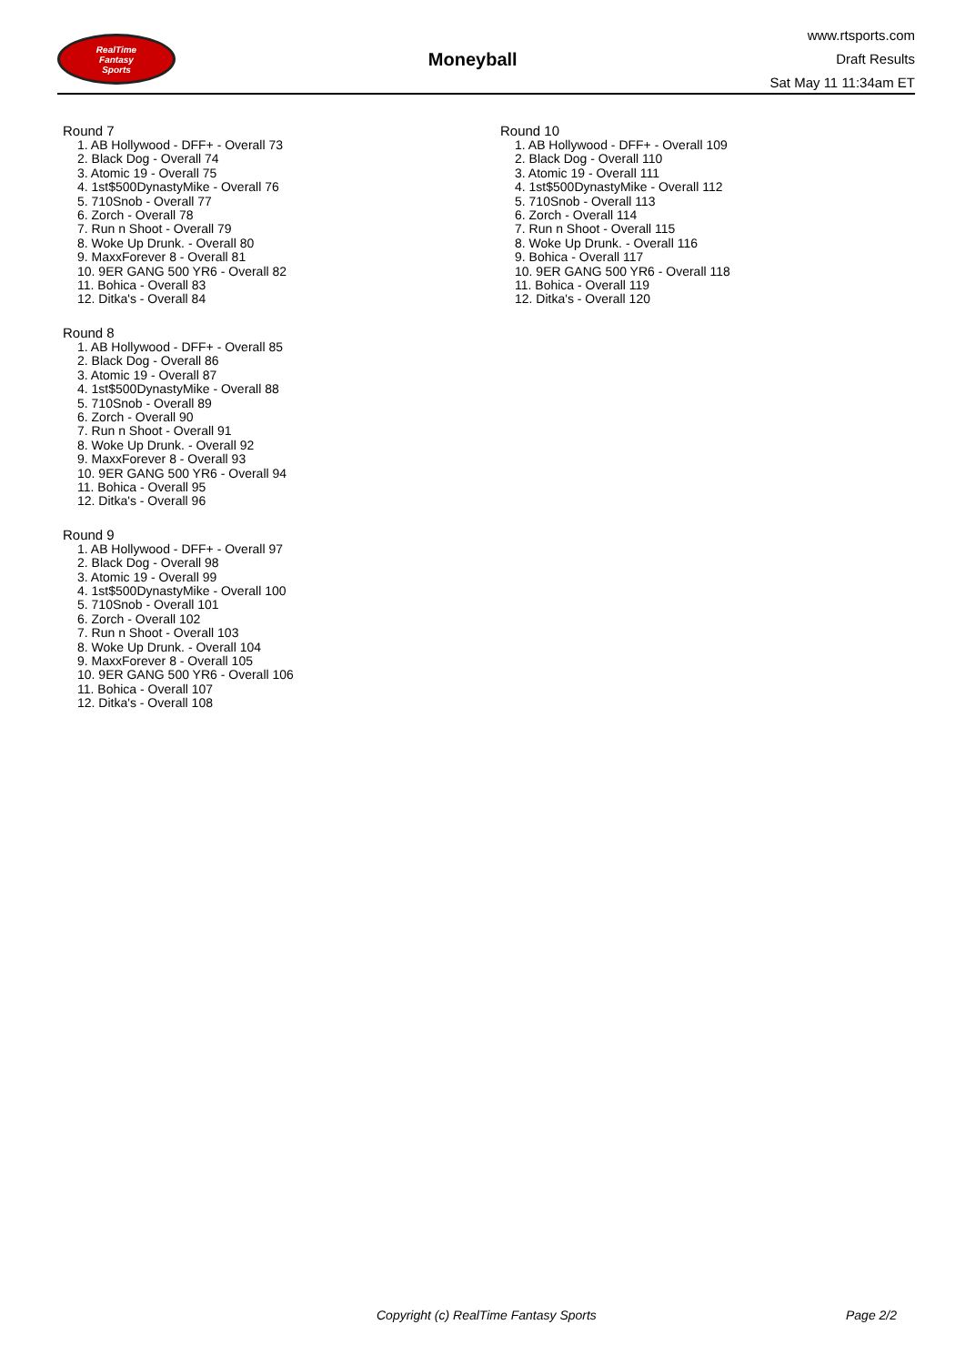RealTime
Fantasy
Sports
Moneyball
www.rtsports.com
Draft Results
Sat May 11 11:34am ET
Round 7
1. AB Hollywood - DFF+ - Overall 73
2. Black Dog - Overall 74
3. Atomic 19 - Overall 75
4. 1st$500DynastyMike - Overall 76
5. 710Snob - Overall 77
6. Zorch - Overall 78
7. Run n Shoot - Overall 79
8. Woke Up Drunk. - Overall 80
9. MaxxForever 8 - Overall 81
10. 9ER GANG 500 YR6 - Overall 82
11. Bohica - Overall 83
12. Ditka's - Overall 84
Round 8
1. AB Hollywood - DFF+ - Overall 85
2. Black Dog - Overall 86
3. Atomic 19 - Overall 87
4. 1st$500DynastyMike - Overall 88
5. 710Snob - Overall 89
6. Zorch - Overall 90
7. Run n Shoot - Overall 91
8. Woke Up Drunk. - Overall 92
9. MaxxForever 8 - Overall 93
10. 9ER GANG 500 YR6 - Overall 94
11. Bohica - Overall 95
12. Ditka's - Overall 96
Round 9
1. AB Hollywood - DFF+ - Overall 97
2. Black Dog - Overall 98
3. Atomic 19 - Overall 99
4. 1st$500DynastyMike - Overall 100
5. 710Snob - Overall 101
6. Zorch - Overall 102
7. Run n Shoot - Overall 103
8. Woke Up Drunk. - Overall 104
9. MaxxForever 8 - Overall 105
10. 9ER GANG 500 YR6 - Overall 106
11. Bohica - Overall 107
12. Ditka's - Overall 108
Round 10
1. AB Hollywood - DFF+ - Overall 109
2. Black Dog - Overall 110
3. Atomic 19 - Overall 111
4. 1st$500DynastyMike - Overall 112
5. 710Snob - Overall 113
6. Zorch - Overall 114
7. Run n Shoot - Overall 115
8. Woke Up Drunk. - Overall 116
9. Bohica - Overall 117
10. 9ER GANG 500 YR6 - Overall 118
11. Bohica - Overall 119
12. Ditka's - Overall 120
Copyright (c) RealTime Fantasy Sports Page 2/2